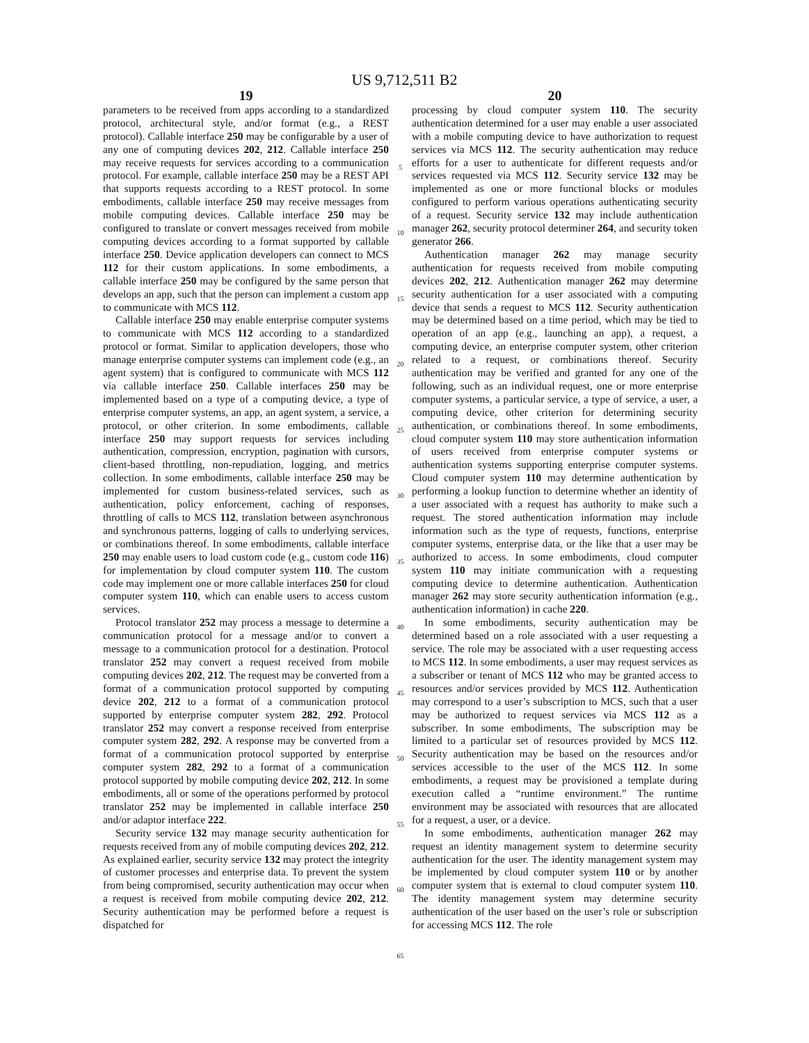US 9,712,511 B2
19
parameters to be received from apps according to a standardized protocol, architectural style, and/or format (e.g., a REST protocol). Callable interface 250 may be configurable by a user of any one of computing devices 202, 212. Callable interface 250 may receive requests for services according to a communication protocol. For example, callable interface 250 may be a REST API that supports requests according to a REST protocol. In some embodiments, callable interface 250 may receive messages from mobile computing devices. Callable interface 250 may be configured to translate or convert messages received from mobile computing devices according to a format supported by callable interface 250. Device application developers can connect to MCS 112 for their custom applications. In some embodiments, a callable interface 250 may be configured by the same person that develops an app, such that the person can implement a custom app to communicate with MCS 112.
Callable interface 250 may enable enterprise computer systems to communicate with MCS 112 according to a standardized protocol or format. Similar to application developers, those who manage enterprise computer systems can implement code (e.g., an agent system) that is configured to communicate with MCS 112 via callable interface 250. Callable interfaces 250 may be implemented based on a type of a computing device, a type of enterprise computer systems, an app, an agent system, a service, a protocol, or other criterion. In some embodiments, callable interface 250 may support requests for services including authentication, compression, encryption, pagination with cursors, client-based throttling, non-repudiation, logging, and metrics collection. In some embodiments, callable interface 250 may be implemented for custom business-related services, such as authentication, policy enforcement, caching of responses, throttling of calls to MCS 112, translation between asynchronous and synchronous patterns, logging of calls to underlying services, or combinations thereof. In some embodiments, callable interface 250 may enable users to load custom code (e.g., custom code 116) for implementation by cloud computer system 110. The custom code may implement one or more callable interfaces 250 for cloud computer system 110, which can enable users to access custom services.
Protocol translator 252 may process a message to determine a communication protocol for a message and/or to convert a message to a communication protocol for a destination. Protocol translator 252 may convert a request received from mobile computing devices 202, 212. The request may be converted from a format of a communication protocol supported by computing device 202, 212 to a format of a communication protocol supported by enterprise computer system 282, 292. Protocol translator 252 may convert a response received from enterprise computer system 282, 292. A response may be converted from a format of a communication protocol supported by enterprise computer system 282, 292 to a format of a communication protocol supported by mobile computing device 202, 212. In some embodiments, all or some of the operations performed by protocol translator 252 may be implemented in callable interface 250 and/or adaptor interface 222.
Security service 132 may manage security authentication for requests received from any of mobile computing devices 202, 212. As explained earlier, security service 132 may protect the integrity of customer processes and enterprise data. To prevent the system from being compromised, security authentication may occur when a request is received from mobile computing device 202, 212. Security authentication may be performed before a request is dispatched for
5
10
15
20
25
30
35
40
45
50
55
60
65
20
processing by cloud computer system 110. The security authentication determined for a user may enable a user associated with a mobile computing device to have authorization to request services via MCS 112. The security authentication may reduce efforts for a user to authenticate for different requests and/or services requested via MCS 112. Security service 132 may be implemented as one or more functional blocks or modules configured to perform various operations authenticating security of a request. Security service 132 may include authentication manager 262, security protocol determiner 264, and security token generator 266.
Authentication manager 262 may manage security authentication for requests received from mobile computing devices 202, 212. Authentication manager 262 may determine security authentication for a user associated with a computing device that sends a request to MCS 112. Security authentication may be determined based on a time period, which may be tied to operation of an app (e.g., launching an app), a request, a computing device, an enterprise computer system, other criterion related to a request, or combinations thereof. Security authentication may be verified and granted for any one of the following, such as an individual request, one or more enterprise computer systems, a particular service, a type of service, a user, a computing device, other criterion for determining security authentication, or combinations thereof. In some embodiments, cloud computer system 110 may store authentication information of users received from enterprise computer systems or authentication systems supporting enterprise computer systems. Cloud computer system 110 may determine authentication by performing a lookup function to determine whether an identity of a user associated with a request has authority to make such a request. The stored authentication information may include information such as the type of requests, functions, enterprise computer systems, enterprise data, or the like that a user may be authorized to access. In some embodiments, cloud computer system 110 may initiate communication with a requesting computing device to determine authentication. Authentication manager 262 may store security authentication information (e.g., authentication information) in cache 220.
In some embodiments, security authentication may be determined based on a role associated with a user requesting a service. The role may be associated with a user requesting access to MCS 112. In some embodiments, a user may request services as a subscriber or tenant of MCS 112 who may be granted access to resources and/or services provided by MCS 112. Authentication may correspond to a user’s subscription to MCS, such that a user may be authorized to request services via MCS 112 as a subscriber. In some embodiments, The subscription may be limited to a particular set of resources provided by MCS 112. Security authentication may be based on the resources and/or services accessible to the user of the MCS 112. In some embodiments, a request may be provisioned a template during execution called a “runtime environment.” The runtime environment may be associated with resources that are allocated for a request, a user, or a device.
In some embodiments, authentication manager 262 may request an identity management system to determine security authentication for the user. The identity management system may be implemented by cloud computer system 110 or by another computer system that is external to cloud computer system 110. The identity management system may determine security authentication of the user based on the user’s role or subscription for accessing MCS 112. The role